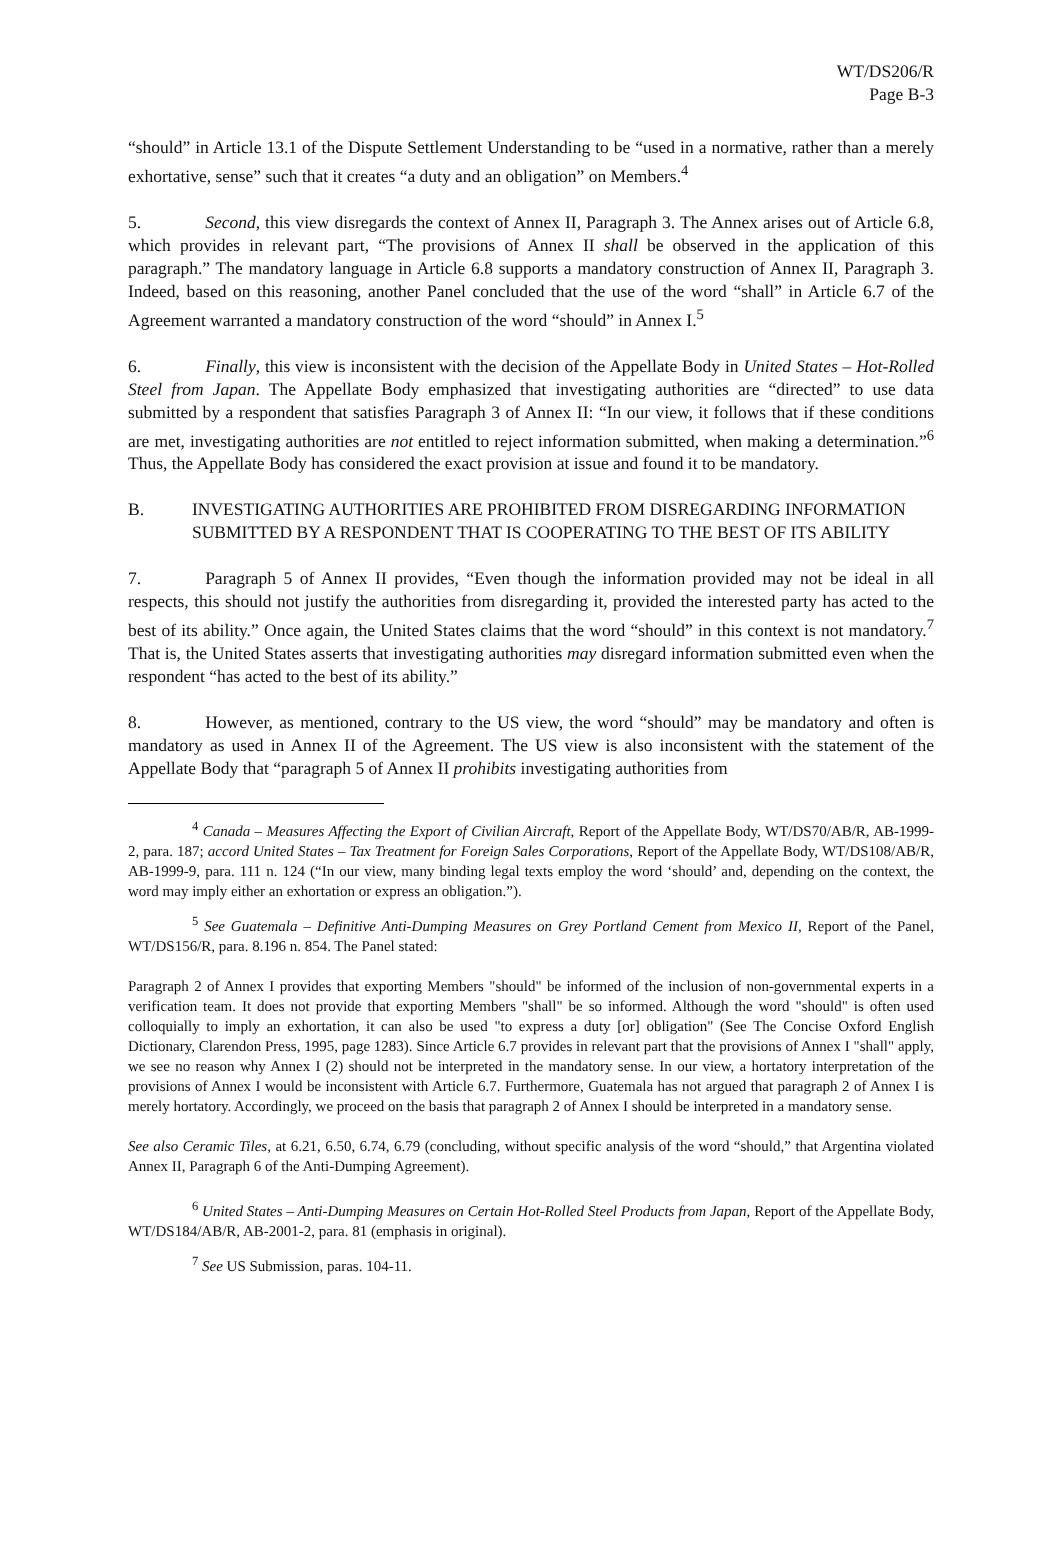WT/DS206/R
Page B-3
“should” in Article 13.1 of the Dispute Settlement Understanding to be “used in a normative, rather than a merely exhortative, sense” such that it creates “a duty and an obligation” on Members.<sup>4</sup>
5. Second, this view disregards the context of Annex II, Paragraph 3. The Annex arises out of Article 6.8, which provides in relevant part, “The provisions of Annex II shall be observed in the application of this paragraph.” The mandatory language in Article 6.8 supports a mandatory construction of Annex II, Paragraph 3. Indeed, based on this reasoning, another Panel concluded that the use of the word “shall” in Article 6.7 of the Agreement warranted a mandatory construction of the word “should” in Annex I.<sup>5</sup>
6. Finally, this view is inconsistent with the decision of the Appellate Body in United States – Hot-Rolled Steel from Japan. The Appellate Body emphasized that investigating authorities are “directed” to use data submitted by a respondent that satisfies Paragraph 3 of Annex II: “In our view, it follows that if these conditions are met, investigating authorities are not entitled to reject information submitted, when making a determination.”<sup>6</sup> Thus, the Appellate Body has considered the exact provision at issue and found it to be mandatory.
B. INVESTIGATING AUTHORITIES ARE PROHIBITED FROM DISREGARDING INFORMATION SUBMITTED BY A RESPONDENT THAT IS COOPERATING TO THE BEST OF ITS ABILITY
7. Paragraph 5 of Annex II provides, “Even though the information provided may not be ideal in all respects, this should not justify the authorities from disregarding it, provided the interested party has acted to the best of its ability.” Once again, the United States claims that the word “should” in this context is not mandatory.<sup>7</sup> That is, the United States asserts that investigating authorities may disregard information submitted even when the respondent “has acted to the best of its ability.”
8. However, as mentioned, contrary to the US view, the word “should” may be mandatory and often is mandatory as used in Annex II of the Agreement. The US view is also inconsistent with the statement of the Appellate Body that “paragraph 5 of Annex II prohibits investigating authorities from
<sup>4</sup> Canada – Measures Affecting the Export of Civilian Aircraft, Report of the Appellate Body, WT/DS70/AB/R, AB-1999-2, para. 187; accord United States – Tax Treatment for Foreign Sales Corporations, Report of the Appellate Body, WT/DS108/AB/R, AB-1999-9, para. 111 n. 124 (“In our view, many binding legal texts employ the word ‘should’ and, depending on the context, the word may imply either an exhortation or express an obligation.”).
<sup>5</sup> See Guatemala – Definitive Anti-Dumping Measures on Grey Portland Cement from Mexico II, Report of the Panel, WT/DS156/R, para. 8.196 n. 854. The Panel stated:
Paragraph 2 of Annex I provides that exporting Members "should" be informed of the inclusion of non-governmental experts in a verification team. It does not provide that exporting Members "shall" be so informed. Although the word "should" is often used colloquially to imply an exhortation, it can also be used "to express a duty [or] obligation" (See The Concise Oxford English Dictionary, Clarendon Press, 1995, page 1283). Since Article 6.7 provides in relevant part that the provisions of Annex I "shall" apply, we see no reason why Annex I (2) should not be interpreted in the mandatory sense. In our view, a hortatory interpretation of the provisions of Annex I would be inconsistent with Article 6.7. Furthermore, Guatemala has not argued that paragraph 2 of Annex I is merely hortatory. Accordingly, we proceed on the basis that paragraph 2 of Annex I should be interpreted in a mandatory sense.
See also Ceramic Tiles, at 6.21, 6.50, 6.74, 6.79 (concluding, without specific analysis of the word “should,” that Argentina violated Annex II, Paragraph 6 of the Anti-Dumping Agreement).
<sup>6</sup> United States – Anti-Dumping Measures on Certain Hot-Rolled Steel Products from Japan, Report of the Appellate Body, WT/DS184/AB/R, AB-2001-2, para. 81 (emphasis in original).
<sup>7</sup> See US Submission, paras. 104-11.